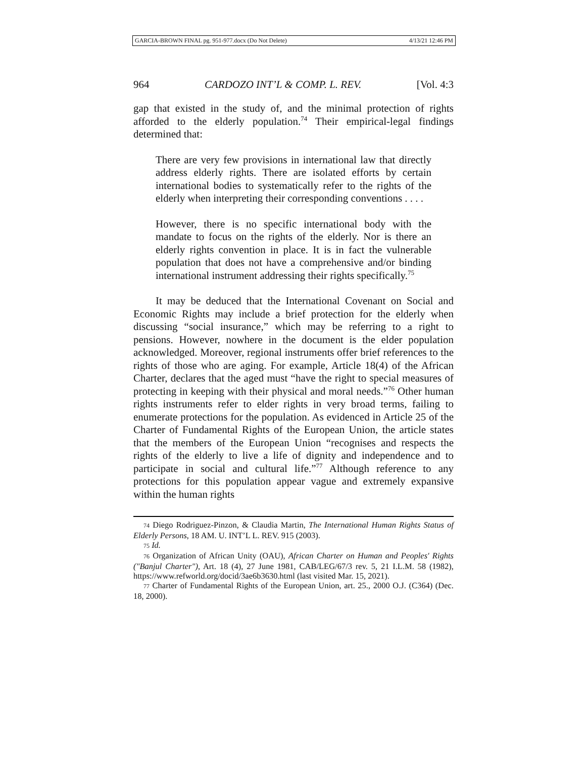GARCIA-BROWN FINAL pg. 951-977.docx (Do Not Delete) 4/13/21 12:46 PM
964 CARDOZO INT’L & COMP. L. REV. [Vol. 4:3
gap that existed in the study of, and the minimal protection of rights afforded to the elderly population.<sup>74</sup> Their empirical-legal findings determined that:
There are very few provisions in international law that directly address elderly rights. There are isolated efforts by certain international bodies to systematically refer to the rights of the elderly when interpreting their corresponding conventions . . . .
However, there is no specific international body with the mandate to focus on the rights of the elderly. Nor is there an elderly rights convention in place. It is in fact the vulnerable population that does not have a comprehensive and/or binding international instrument addressing their rights specifically.<sup>75</sup>
It may be deduced that the International Covenant on Social and Economic Rights may include a brief protection for the elderly when discussing “social insurance,” which may be referring to a right to pensions. However, nowhere in the document is the elder population acknowledged. Moreover, regional instruments offer brief references to the rights of those who are aging. For example, Article 18(4) of the African Charter, declares that the aged must “have the right to special measures of protecting in keeping with their physical and moral needs.”<sup>76</sup> Other human rights instruments refer to elder rights in very broad terms, failing to enumerate protections for the population. As evidenced in Article 25 of the Charter of Fundamental Rights of the European Union, the article states that the members of the European Union “recognises and respects the rights of the elderly to live a life of dignity and independence and to participate in social and cultural life.”<sup>77</sup> Although reference to any protections for this population appear vague and extremely expansive within the human rights
74 Diego Rodriguez-Pinzon, & Claudia Martin, The International Human Rights Status of Elderly Persons, 18 AM. U. INT’L L. REV. 915 (2003).
75 Id.
76 Organization of African Unity (OAU), African Charter on Human and Peoples' Rights ("Banjul Charter"), Art. 18 (4), 27 June 1981, CAB/LEG/67/3 rev. 5, 21 I.L.M. 58 (1982), https://www.refworld.org/docid/3ae6b3630.html (last visited Mar. 15, 2021).
77 Charter of Fundamental Rights of the European Union, art. 25., 2000 O.J. (C364) (Dec. 18, 2000).